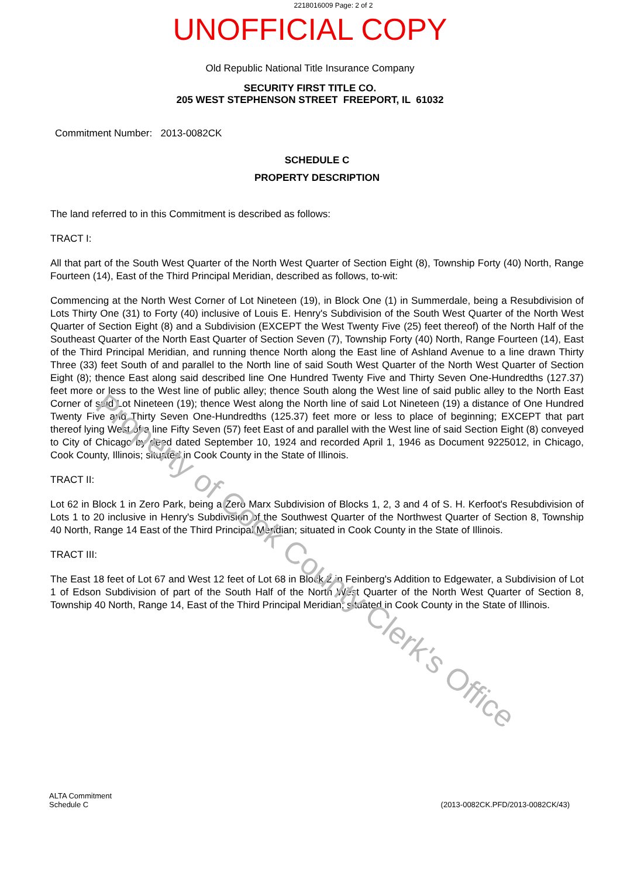2218016009 Page: 2 of 2
UNOFFICIAL COPY
Old Republic National Title Insurance Company
SECURITY FIRST TITLE CO.
205 WEST STEPHENSON STREET FREEPORT, IL 61032
Commitment Number: 2013-0082CK
SCHEDULE C
PROPERTY DESCRIPTION
The land referred to in this Commitment is described as follows:
TRACT I:
All that part of the South West Quarter of the North West Quarter of Section Eight (8), Township Forty (40) North, Range Fourteen (14), East of the Third Principal Meridian, described as follows, to-wit:
Commencing at the North West Corner of Lot Nineteen (19), in Block One (1) in Summerdale, being a Resubdivision of Lots Thirty One (31) to Forty (40) inclusive of Louis E. Henry's Subdivision of the South West Quarter of the North West Quarter of Section Eight (8) and a Subdivision (EXCEPT the West Twenty Five (25) feet thereof) of the North Half of the Southeast Quarter of the North East Quarter of Section Seven (7), Township Forty (40) North, Range Fourteen (14), East of the Third Principal Meridian, and running thence North along the East line of Ashland Avenue to a line drawn Thirty Three (33) feet South of and parallel to the North line of said South West Quarter of the North West Quarter of Section Eight (8); thence East along said described line One Hundred Twenty Five and Thirty Seven One-Hundredths (127.37) feet more or less to the West line of public alley; thence South along the West line of said public alley to the North East Corner of said Lot Nineteen (19); thence West along the North line of said Lot Nineteen (19) a distance of One Hundred Twenty Five and Thirty Seven One-Hundredths (125.37) feet more or less to place of beginning; EXCEPT that part thereof lying West of a line Fifty Seven (57) feet East of and parallel with the West line of said Section Eight (8) conveyed to City of Chicago by deed dated September 10, 1924 and recorded April 1, 1946 as Document 9225012, in Chicago, Cook County, Illinois; situated in Cook County in the State of Illinois.
TRACT II:
Lot 62 in Block 1 in Zero Park, being a Zero Marx Subdivision of Blocks 1, 2, 3 and 4 of S. H. Kerfoot's Resubdivision of Lots 1 to 20 inclusive in Henry's Subdivision of the Southwest Quarter of the Northwest Quarter of Section 8, Township 40 North, Range 14 East of the Third Principal Meridian; situated in Cook County in the State of Illinois.
TRACT III:
The East 18 feet of Lot 67 and West 12 feet of Lot 68 in Block 2 in Feinberg's Addition to Edgewater, a Subdivision of Lot 1 of Edson Subdivision of part of the South Half of the North West Quarter of the North West Quarter of Section 8, Township 40 North, Range 14, East of the Third Principal Meridian; situated in Cook County in the State of Illinois.
Property of Cook County Clerk's Office
ALTA Commitment
Schedule C
(2013-0082CK.PFD/2013-0082CK/43)